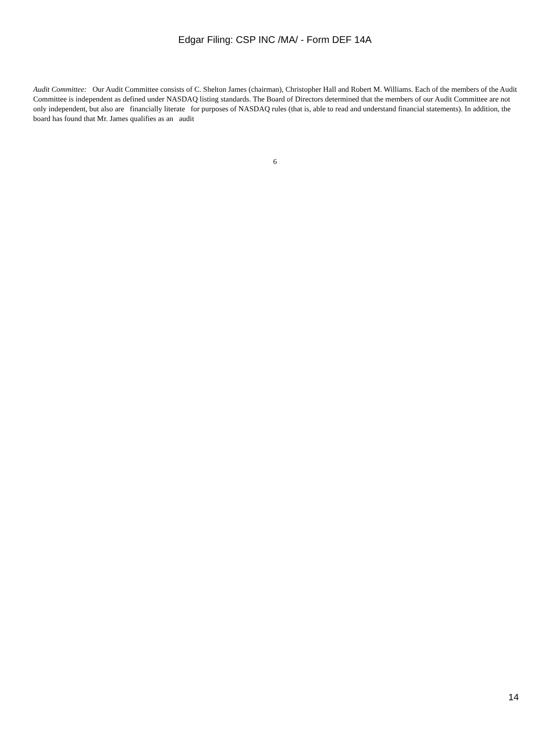Edgar Filing: CSP INC /MA/ - Form DEF 14A
Audit Committee: Our Audit Committee consists of C. Shelton James (chairman), Christopher Hall and Robert M. Williams. Each of the members of the Audit Committee is independent as defined under NASDAQ listing standards. The Board of Directors determined that the members of our Audit Committee are not only independent, but also are financially literate for purposes of NASDAQ rules (that is, able to read and understand financial statements). In addition, the board has found that Mr. James qualifies as an audit
6
14